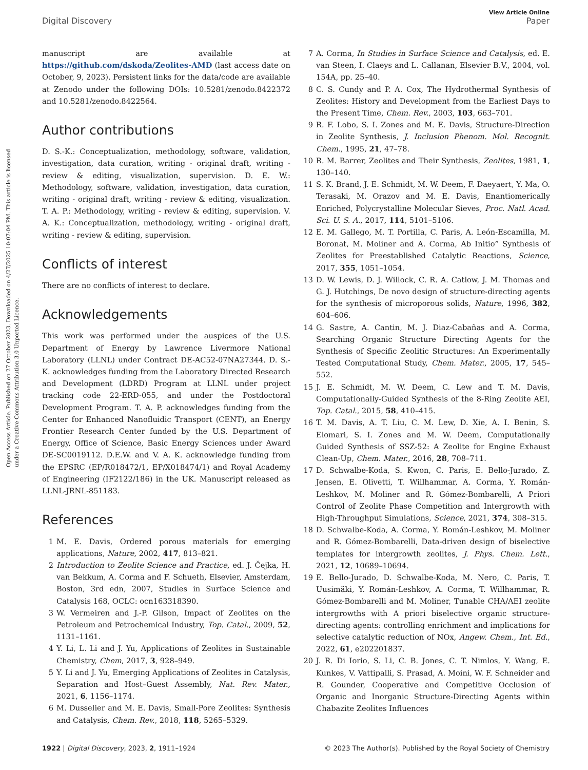Open Access Article. Published on 27 October 2023. Downloaded on 4/27/2025 10:07:04 PM. This article is licensed under a Creative Commons Attribution 3.0 Unported Licence.
View Article Online
Digital Discovery Paper
manuscript are available at https://github.com/dskoda/Zeolites-AMD (last access date on October, 9, 2023). Persistent links for the data/code are available at Zenodo under the following DOIs: 10.5281/zenodo.8422372 and 10.5281/zenodo.8422564.
Author contributions
D. S.-K.: Conceptualization, methodology, software, validation, investigation, data curation, writing - original draft, writing - review & editing, visualization, supervision. D. E. W.: Methodology, software, validation, investigation, data curation, writing - original draft, writing - review & editing, visualization. T. A. P.: Methodology, writing - review & editing, supervision. V. A. K.: Conceptualization, methodology, writing - original draft, writing - review & editing, supervision.
Conflicts of interest
There are no conflicts of interest to declare.
Acknowledgements
This work was performed under the auspices of the U.S. Department of Energy by Lawrence Livermore National Laboratory (LLNL) under Contract DE-AC52-07NA27344. D. S.-K. acknowledges funding from the Laboratory Directed Research and Development (LDRD) Program at LLNL under project tracking code 22-ERD-055, and under the Postdoctoral Development Program. T. A. P. acknowledges funding from the Center for Enhanced Nanofluidic Transport (CENT), an Energy Frontier Research Center funded by the U.S. Department of Energy, Office of Science, Basic Energy Sciences under Award DE-SC0019112. D.E.W. and V. A. K. acknowledge funding from the EPSRC (EP/R018472/1, EP/X018474/1) and Royal Academy of Engineering (IF2122/186) in the UK. Manuscript released as LLNL-JRNL-851183.
References
1 M. E. Davis, Ordered porous materials for emerging applications, Nature, 2002, 417, 813–821.
2 Introduction to Zeolite Science and Practice, ed. J. Čejka, H. van Bekkum, A. Corma and F. Schueth, Elsevier, Amsterdam, Boston, 3rd edn, 2007, Studies in Surface Science and Catalysis 168, OCLC: ocn163318390.
3 W. Vermeiren and J.-P. Gilson, Impact of Zeolites on the Petroleum and Petrochemical Industry, Top. Catal., 2009, 52, 1131–1161.
4 Y. Li, L. Li and J. Yu, Applications of Zeolites in Sustainable Chemistry, Chem, 2017, 3, 928–949.
5 Y. Li and J. Yu, Emerging Applications of Zeolites in Catalysis, Separation and Host–Guest Assembly, Nat. Rev. Mater., 2021, 6, 1156–1174.
6 M. Dusselier and M. E. Davis, Small-Pore Zeolites: Synthesis and Catalysis, Chem. Rev., 2018, 118, 5265–5329.
7 A. Corma, In Studies in Surface Science and Catalysis, ed. E. van Steen, I. Claeys and L. Callanan, Elsevier B.V., 2004, vol. 154A, pp. 25–40.
8 C. S. Cundy and P. A. Cox, The Hydrothermal Synthesis of Zeolites: History and Development from the Earliest Days to the Present Time, Chem. Rev., 2003, 103, 663–701.
9 R. F. Lobo, S. I. Zones and M. E. Davis, Structure-Direction in Zeolite Synthesis, J. Inclusion Phenom. Mol. Recognit. Chem., 1995, 21, 47–78.
10 R. M. Barrer, Zeolites and Their Synthesis, Zeolites, 1981, 1, 130–140.
11 S. K. Brand, J. E. Schmidt, M. W. Deem, F. Daeyaert, Y. Ma, O. Terasaki, M. Orazov and M. E. Davis, Enantiomerically Enriched, Polycrystalline Molecular Sieves, Proc. Natl. Acad. Sci. U. S. A., 2017, 114, 5101–5106.
12 E. M. Gallego, M. T. Portilla, C. Paris, A. León-Escamilla, M. Boronat, M. Moliner and A. Corma, Ab Initio” Synthesis of Zeolites for Preestablished Catalytic Reactions, Science, 2017, 355, 1051–1054.
13 D. W. Lewis, D. J. Willock, C. R. A. Catlow, J. M. Thomas and G. J. Hutchings, De novo design of structure-directing agents for the synthesis of microporous solids, Nature, 1996, 382, 604–606.
14 G. Sastre, A. Cantin, M. J. Diaz-Cabañas and A. Corma, Searching Organic Structure Directing Agents for the Synthesis of Specific Zeolitic Structures: An Experimentally Tested Computational Study, Chem. Mater., 2005, 17, 545–552.
15 J. E. Schmidt, M. W. Deem, C. Lew and T. M. Davis, Computationally-Guided Synthesis of the 8-Ring Zeolite AEI, Top. Catal., 2015, 58, 410–415.
16 T. M. Davis, A. T. Liu, C. M. Lew, D. Xie, A. I. Benin, S. Elomari, S. I. Zones and M. W. Deem, Computationally Guided Synthesis of SSZ-52: A Zeolite for Engine Exhaust Clean-Up, Chem. Mater., 2016, 28, 708–711.
17 D. Schwalbe-Koda, S. Kwon, C. Paris, E. Bello-Jurado, Z. Jensen, E. Olivetti, T. Willhammar, A. Corma, Y. Román-Leshkov, M. Moliner and R. Gómez-Bombarelli, A Priori Control of Zeolite Phase Competition and Intergrowth with High-Throughput Simulations, Science, 2021, 374, 308–315.
18 D. Schwalbe-Koda, A. Corma, Y. Román-Leshkov, M. Moliner and R. Gómez-Bombarelli, Data-driven design of biselective templates for intergrowth zeolites, J. Phys. Chem. Lett., 2021, 12, 10689–10694.
19 E. Bello-Jurado, D. Schwalbe-Koda, M. Nero, C. Paris, T. Uusimäki, Y. Román-Leshkov, A. Corma, T. Willhammar, R. Gómez-Bombarelli and M. Moliner, Tunable CHA/AEI zeolite intergrowths with A priori biselective organic structure-directing agents: controlling enrichment and implications for selective catalytic reduction of NOx, Angew. Chem., Int. Ed., 2022, 61, e202201837.
20 J. R. Di Iorio, S. Li, C. B. Jones, C. T. Nimlos, Y. Wang, E. Kunkes, V. Vattipalli, S. Prasad, A. Moini, W. F. Schneider and R. Gounder, Cooperative and Competitive Occlusion of Organic and Inorganic Structure-Directing Agents within Chabazite Zeolites Influences
1922 | Digital Discovery, 2023, 2, 1911–1924 © 2023 The Author(s). Published by the Royal Society of Chemistry